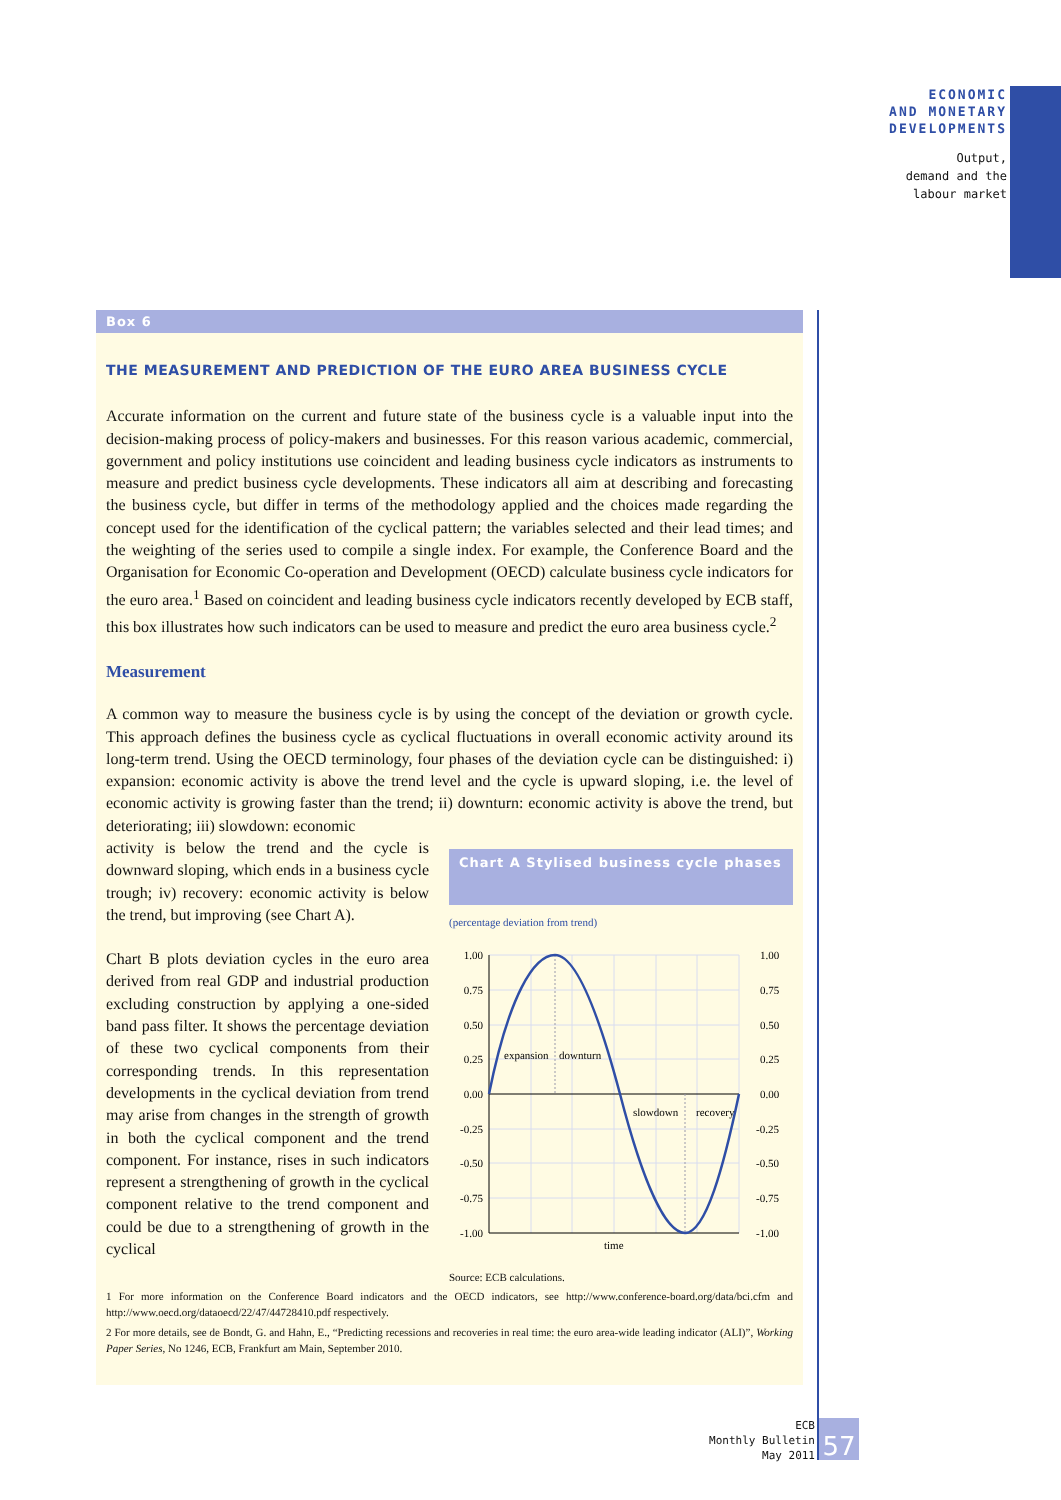ECONOMIC
AND MONETARY
DEVELOPMENTS
Output,
demand and the
labour market
Box 6
THE MEASUREMENT AND PREDICTION OF THE EURO AREA BUSINESS CYCLE
Accurate information on the current and future state of the business cycle is a valuable input into the decision-making process of policy-makers and businesses. For this reason various academic, commercial, government and policy institutions use coincident and leading business cycle indicators as instruments to measure and predict business cycle developments. These indicators all aim at describing and forecasting the business cycle, but differ in terms of the methodology applied and the choices made regarding the concept used for the identification of the cyclical pattern; the variables selected and their lead times; and the weighting of the series used to compile a single index. For example, the Conference Board and the Organisation for Economic Co-operation and Development (OECD) calculate business cycle indicators for the euro area.<sup>1</sup> Based on coincident and leading business cycle indicators recently developed by ECB staff, this box illustrates how such indicators can be used to measure and predict the euro area business cycle.<sup>2</sup>
Measurement
A common way to measure the business cycle is by using the concept of the deviation or growth cycle. This approach defines the business cycle as cyclical fluctuations in overall economic activity around its long-term trend. Using the OECD terminology, four phases of the deviation cycle can be distinguished: i) expansion: economic activity is above the trend level and the cycle is upward sloping, i.e. the level of economic activity is growing faster than the trend; ii) downturn: economic activity is above the trend, but deteriorating; iii) slowdown: economic
activity is below the trend and the cycle is downward sloping, which ends in a business cycle trough; iv) recovery: economic activity is below the trend, but improving (see Chart A).
Chart B plots deviation cycles in the euro area derived from real GDP and industrial production excluding construction by applying a one-sided band pass filter. It shows the percentage deviation of these two cyclical components from their corresponding trends. In this representation developments in the cyclical deviation from trend may arise from changes in the strength of growth in both the cyclical component and the trend component. For instance, rises in such indicators represent a strengthening of growth in the cyclical component relative to the trend component and could be due to a strengthening of growth in the cyclical
Chart A Stylised business cycle phases
(percentage deviation from trend)
1.00
0.75
0.50
0.25
0.00
-0.25
-0.50
-0.75
-1.00
1.00
0.75
0.50
0.25
0.00
-0.25
-0.50
-0.75
-1.00
expansion
downturn
slowdown
recovery
time
Source: ECB calculations.
1 For more information on the Conference Board indicators and the OECD indicators, see http://www.conference-board.org/data/bci.cfm and http://www.oecd.org/dataoecd/22/47/44728410.pdf respectively.
2 For more details, see de Bondt, G. and Hahn, E., “Predicting recessions and recoveries in real time: the euro area-wide leading indicator (ALI)”, Working Paper Series, No 1246, ECB, Frankfurt am Main, September 2010.
ECB
Monthly Bulletin
May 2011
57